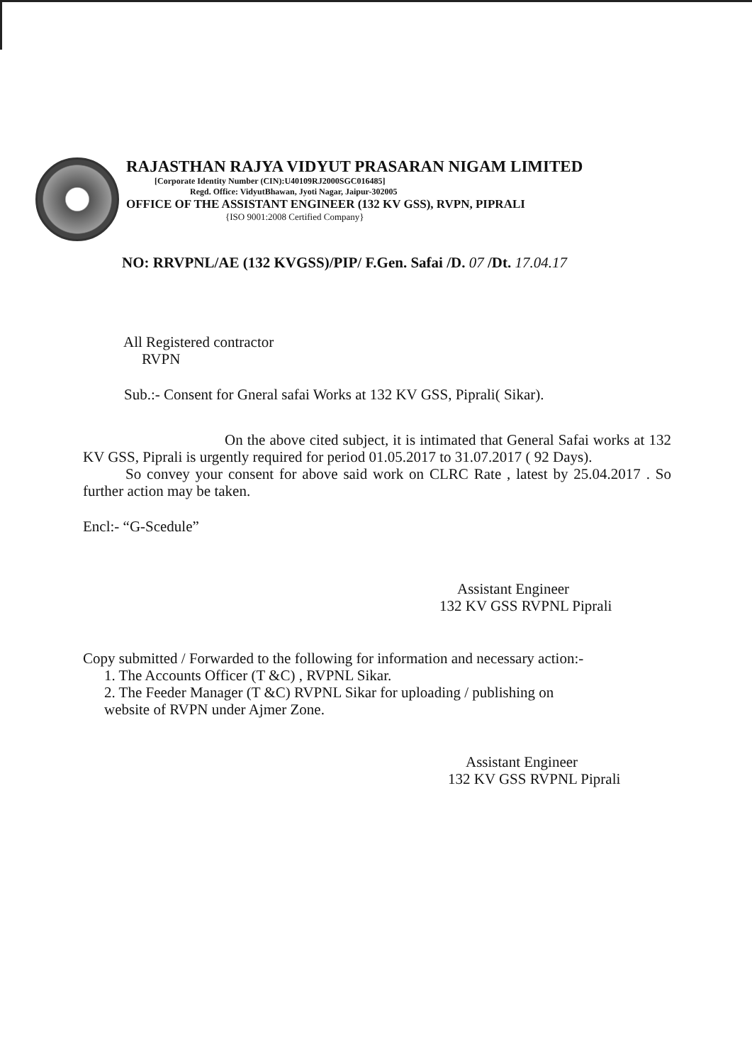RAJASTHAN RAJYA VIDYUT PRASARAN NIGAM LIMITED
[Corporate Identity Number (CIN):U40109RJ2000SGC016485]
Regd. Office: VidyutBhawan, Jyoti Nagar, Jaipur-302005
OFFICE OF THE ASSISTANT ENGINEER (132 KV GSS), RVPN, PIPRALI
{ISO 9001:2008 Certified Company}
NO: RRVPNL/AE (132 KVGSS)/PIP/ F.Gen. Safai /D. 07 /Dt. 17.04.17
All Registered contractor
RVPN
Sub.:- Consent for Gneral safai Works at 132 KV GSS, Piprali( Sikar).
On the above cited subject, it is intimated that General Safai works at 132 KV GSS, Piprali is urgently required for period 01.05.2017 to 31.07.2017 ( 92 Days).
So convey your consent for above said work on CLRC Rate , latest by 25.04.2017 . So further action may be taken.
Encl:- “G-Scedule”
Assistant Engineer
132 KV GSS RVPNL Piprali
Copy submitted / Forwarded to the following for information and necessary action:-
1. The Accounts Officer (T &C) , RVPNL Sikar.
2. The Feeder Manager (T &C) RVPNL Sikar for uploading / publishing on
website of RVPN under Ajmer Zone.
Assistant Engineer
132 KV GSS RVPNL Piprali